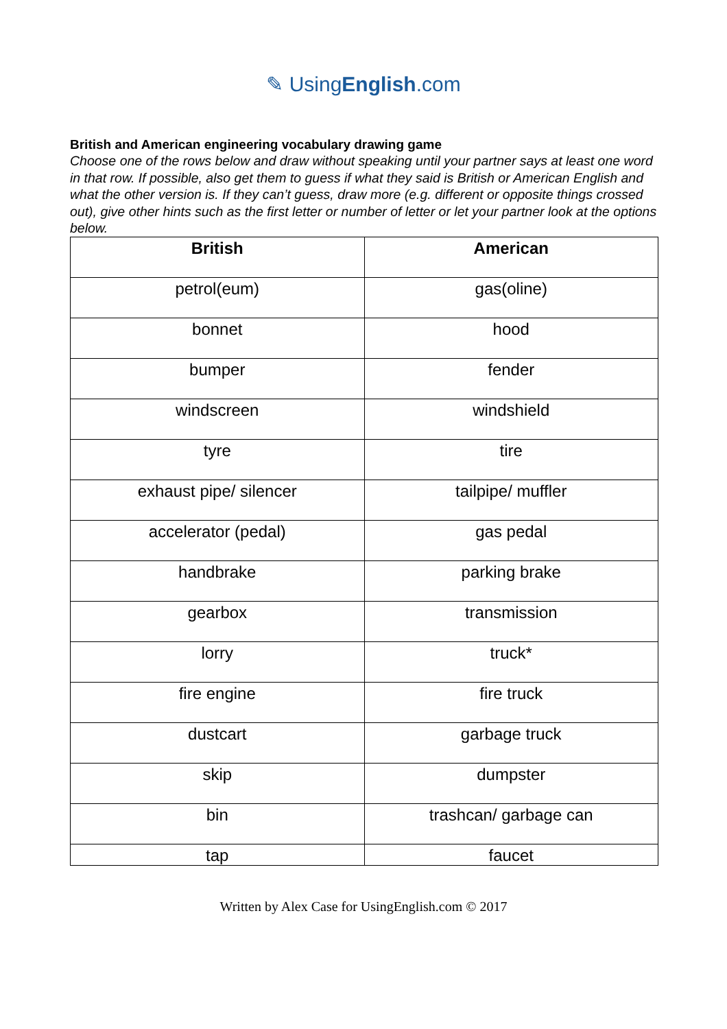✎ UsingEnglish.com
British and American engineering vocabulary drawing game
Choose one of the rows below and draw without speaking until your partner says at least one word in that row. If possible, also get them to guess if what they said is British or American English and what the other version is. If they can’t guess, draw more (e.g. different or opposite things crossed out), give other hints such as the first letter or number of letter or let your partner look at the options below.
| British | American |
| --- | --- |
| petrol(eum) | gas(oline) |
| bonnet | hood |
| bumper | fender |
| windscreen | windshield |
| tyre | tire |
| exhaust pipe/ silencer | tailpipe/ muffler |
| accelerator (pedal) | gas pedal |
| handbrake | parking brake |
| gearbox | transmission |
| lorry | truck* |
| fire engine | fire truck |
| dustcart | garbage truck |
| skip | dumpster |
| bin | trashcan/ garbage can |
| tap | faucet |
Written by Alex Case for UsingEnglish.com © 2017